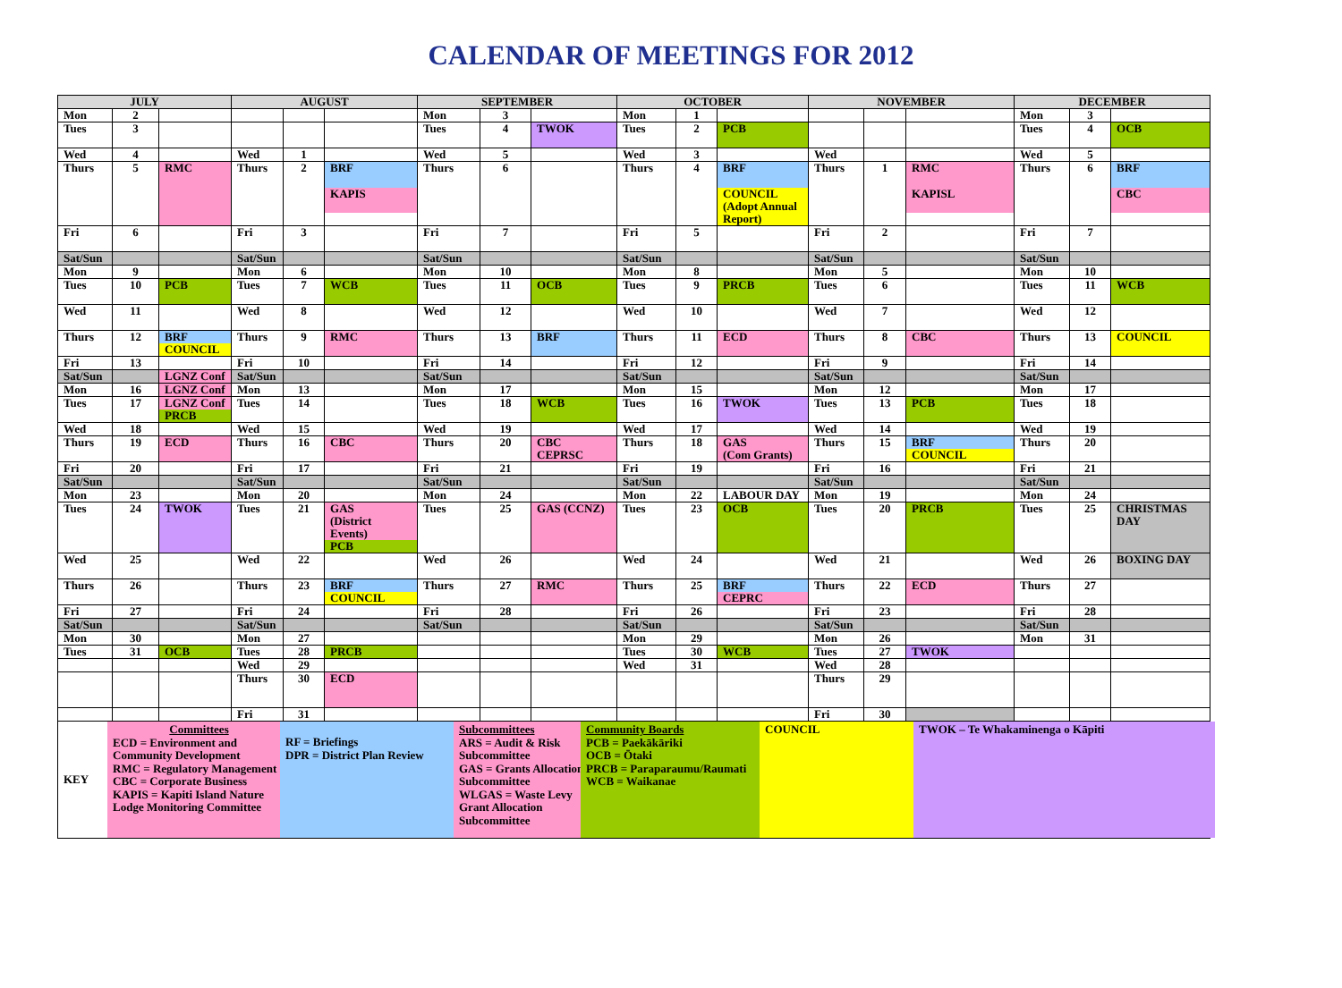CALENDAR OF MEETINGS FOR 2012
| JULY | | | AUGUST | | | SEPTEMBER | | | OCTOBER | | | NOVEMBER | | | DECEMBER | | |
| --- | --- | --- | --- | --- | --- | --- | --- | --- | --- | --- | --- | --- | --- | --- | --- | --- | --- |
| Mon | 2 | | | | | Mon | 3 | | Mon | 1 | | | | | Mon | 3 | |
| Tues | 3 | | | | | Tues | 4 | TWOK | Tues | 2 | PCB | | | | Tues | 4 | OCB |
| Wed | 4 | | Wed | 1 | | Wed | 5 | | Wed | 3 | | Wed | | | Wed | 5 | |
| Thurs | 5 | RMC | Thurs | 2 | BRF KAPIS | Thurs | 6 | | Thurs | 4 | BRF COUNCIL (Adopt Annual Report) | Thurs | 1 | RMC KAPISL | Thurs | 6 | BRF CBC |
| Fri | 6 | | Fri | 3 | | Fri | 7 | | Fri | 5 | | Fri | 2 | | Fri | 7 | |
| Sat/Sun | | | Sat/Sun | | | Sat/Sun | | | Sat/Sun | | | Sat/Sun | | | Sat/Sun | | |
| Mon | 9 | | Mon | 6 | | Mon | 10 | | Mon | 8 | | Mon | 5 | | Mon | 10 | |
| Tues | 10 | PCB | Tues | 7 | WCB | Tues | 11 | OCB | Tues | 9 | PRCB | Tues | 6 | | Tues | 11 | WCB |
| Wed | 11 | | Wed | 8 | | Wed | 12 | | Wed | 10 | | Wed | 7 | | Wed | 12 | |
| Thurs | 12 | BRF COUNCIL | Thurs | 9 | RMC | Thurs | 13 | BRF | Thurs | 11 | ECD | Thurs | 8 | CBC | Thurs | 13 | COUNCIL |
| Fri | 13 | | Fri | 10 | | Fri | 14 | | Fri | 12 | | Fri | 9 | | Fri | 14 | |
| Sat/Sun | | LGNZ Conf | Sat/Sun | | | Sat/Sun | | | Sat/Sun | | | Sat/Sun | | | Sat/Sun | | |
| Mon | 16 | LGNZ Conf | Mon | 13 | | Mon | 17 | | Mon | 15 | | Mon | 12 | | Mon | 17 | |
| Tues | 17 | LGNZ Conf PRCB | Tues | 14 | | Tues | 18 | WCB | Tues | 16 | TWOK | Tues | 13 | PCB | Tues | 18 | |
| Wed | 18 | | Wed | 15 | | Wed | 19 | | Wed | 17 | | Wed | 14 | | Wed | 19 | |
| Thurs | 19 | ECD | Thurs | 16 | CBC | Thurs | 20 | CBC CEPRSC | Thurs | 18 | GAS (Com Grants) | Thurs | 15 | BRF COUNCIL | Thurs | 20 | |
| Fri | 20 | | Fri | 17 | | Fri | 21 | | Fri | 19 | | Fri | 16 | | Fri | 21 | |
| Sat/Sun | | | Sat/Sun | | | Sat/Sun | | | Sat/Sun | | | Sat/Sun | | | Sat/Sun | | |
| Mon | 23 | | Mon | 20 | | Mon | 24 | | Mon | 22 | LABOUR DAY | Mon | 19 | | Mon | 24 | |
| Tues | 24 | TWOK | Tues | 21 | GAS (District Events) PCB | Tues | 25 | GAS (CCNZ) | Tues | 23 | OCB | Tues | 20 | PRCB | Tues | 25 | CHRISTMAS DAY |
| Wed | 25 | | Wed | 22 | | Wed | 26 | | Wed | 24 | | Wed | 21 | | Wed | 26 | BOXING DAY |
| Thurs | 26 | | Thurs | 23 | BRF COUNCIL | Thurs | 27 | RMC | Thurs | 25 | BRF CEPRC | Thurs | 22 | ECD | Thurs | 27 | |
| Fri | 27 | | Fri | 24 | | Fri | 28 | | Fri | 26 | | Fri | 23 | | Fri | 28 | |
| Sat/Sun | | | Sat/Sun | | | Sat/Sun | | | Sat/Sun | | | Sat/Sun | | | Sat/Sun | | |
| Mon | 30 | | Mon | 27 | | | | | Mon | 29 | | Mon | 26 | | Mon | 31 | |
| Tues | 31 | OCB | Tues | 28 | PRCB | | | | Tues | 30 | WCB | Tues | 27 | TWOK | | | |
| | | | Wed | 29 | | | | | Wed | 31 | | Wed | 28 | | | | |
| | | | Thurs | 30 | ECD | | | | | | | Thurs | 29 | | | | |
| | | | Fri | 31 | | | | | | | | Fri | 30 | | | | |
| KEY | Committees ECD = Environment and Community Development RMC = Regulatory Management CBC = Corporate Business KAPIS = Kapiti Island Nature Lodge Monitoring Committee RF = Briefings DPR = District Plan Review Subcommittees ARS = Audit & Risk Subcommittee GAS = Grants Allocation Subcommittee WLGAS = Waste Levy Grant Allocation Subcommittee Community Boards PCB = Paekākāriki OCB = Ōtaki PRCB = Paraparaumu/Raumati WCB = Waikanae COUNCIL TWOK – Te Whakaminenga o Kāpiti | | | | | | | | | | | | | | | | |